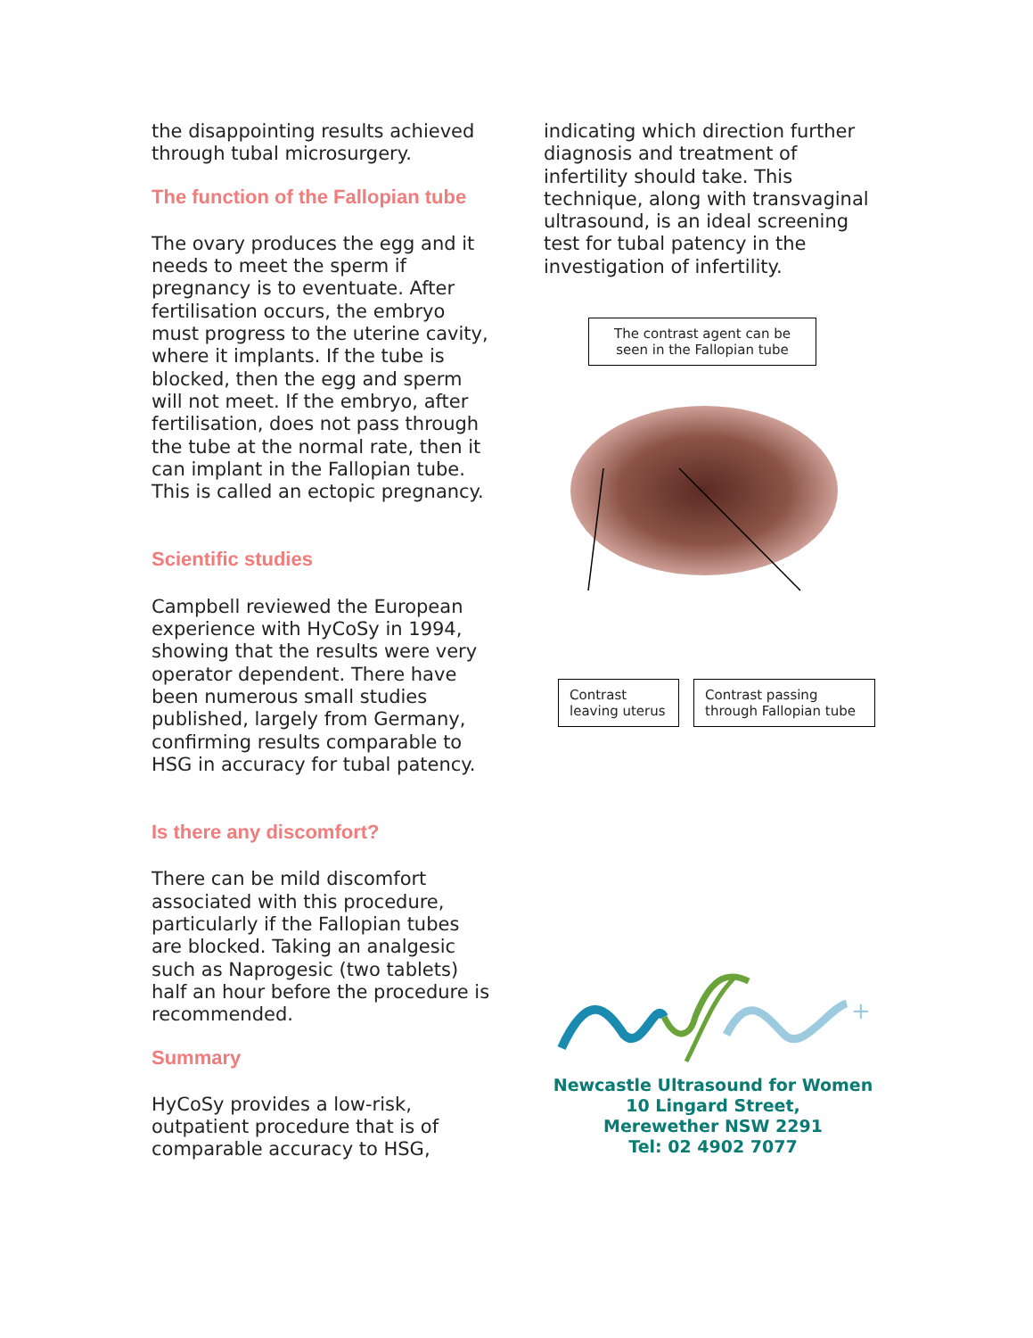the disappointing results achieved through tubal microsurgery.
The function of the Fallopian tube
The ovary produces the egg and it needs to meet the sperm if pregnancy is to eventuate. After fertilisation occurs, the embryo must progress to the uterine cavity, where it implants. If the tube is blocked, then the egg and sperm will not meet. If the embryo, after fertilisation, does not pass through the tube at the normal rate, then it can implant in the Fallopian tube. This is called an ectopic pregnancy.
Scientific studies
Campbell reviewed the European experience with HyCoSy in 1994, showing that the results were very operator dependent. There have been numerous small studies published, largely from Germany, confirming results comparable to HSG in accuracy for tubal patency.
Is there any discomfort?
There can be mild discomfort associated with this procedure, particularly if the Fallopian tubes are blocked. Taking an analgesic such as Naprogesic (two tablets) half an hour before the procedure is recommended.
Summary
HyCoSy provides a low-risk, outpatient procedure that is of comparable accuracy to HSG,
indicating which direction further diagnosis and treatment of infertility should take. This technique, along with transvaginal ultrasound, is an ideal screening test for tubal patency in the investigation of infertility.
The contrast agent can be seen in the Fallopian tube
+
Contrast leaving uterus
Contrast passing through Fallopian tube
Newcastle Ultrasound for Women
10 Lingard Street,
Merewether NSW 2291
Tel: 02 4902 7077